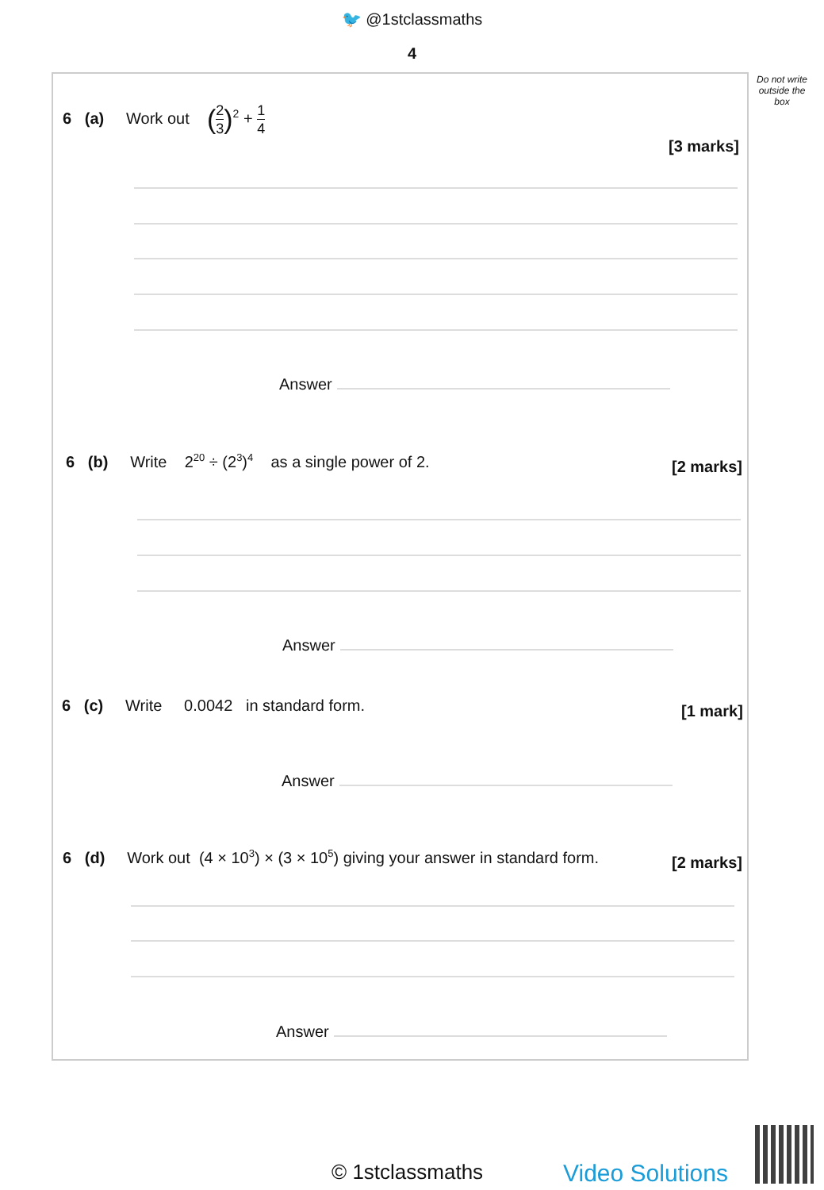🐦 @1stclassmaths
4
Do not write outside the box
6 (a) Work out (2 3)<sup>2</sup> + 1 4
[3 marks]
Answer
6 (b) Write 2<sup>20</sup> ÷ (2<sup>3</sup>)<sup>4</sup> as a single power of 2.
[2 marks]
Answer
6 (c) Write 0.0042 in standard form.
[1 mark]
Answer
6 (d) Work out (4 × 10<sup>3</sup>) × (3 × 10<sup>5</sup>) giving your answer in standard form.
[2 marks]
Answer
© 1stclassmaths Video Solutions